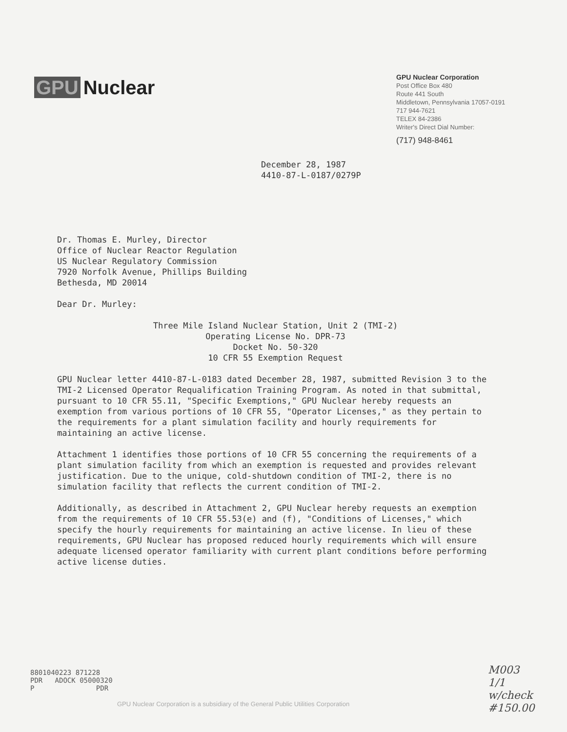GPU Nuclear
GPU Nuclear Corporation
Post Office Box 480
Route 441 South
Middletown, Pennsylvania 17057-0191
717 944-7621
TELEX 84-2386
Writer's Direct Dial Number:
(717) 948-8461
December 28, 1987
4410-87-L-0187/0279P
Dr. Thomas E. Murley, Director
Office of Nuclear Reactor Regulation
US Nuclear Regulatory Commission
7920 Norfolk Avenue, Phillips Building
Bethesda, MD 20014
Dear Dr. Murley:
Three Mile Island Nuclear Station, Unit 2 (TMI-2)
Operating License No. DPR-73
Docket No. 50-320
10 CFR 55 Exemption Request
GPU Nuclear letter 4410-87-L-0183 dated December 28, 1987, submitted Revision 3 to the TMI-2 Licensed Operator Requalification Training Program. As noted in that submittal, pursuant to 10 CFR 55.11, "Specific Exemptions," GPU Nuclear hereby requests an exemption from various portions of 10 CFR 55, "Operator Licenses," as they pertain to the requirements for a plant simulation facility and hourly requirements for maintaining an active license.
Attachment 1 identifies those portions of 10 CFR 55 concerning the requirements of a plant simulation facility from which an exemption is requested and provides relevant justification. Due to the unique, cold-shutdown condition of TMI-2, there is no simulation facility that reflects the current condition of TMI-2.
Additionally, as described in Attachment 2, GPU Nuclear hereby requests an exemption from the requirements of 10 CFR 55.53(e) and (f), "Conditions of Licenses," which specify the hourly requirements for maintaining an active license. In lieu of these requirements, GPU Nuclear has proposed reduced hourly requirements which will ensure adequate licensed operator familiarity with current plant conditions before performing active license duties.
8801040223 871228 PDR ADOCK 05000320 P PDR
GPU Nuclear Corporation is a subsidiary of the General Public Utilities Corporation
M003
1/1
w/check
#150.00